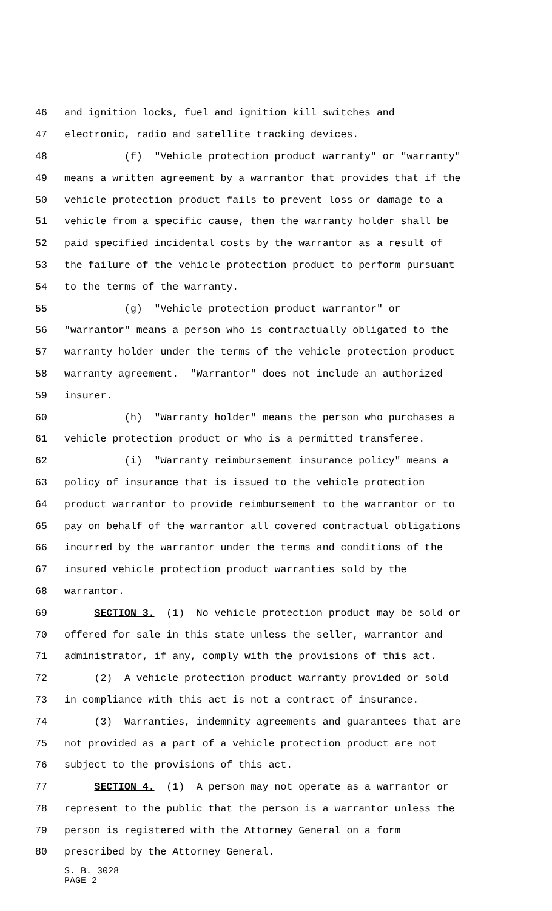46 and ignition locks, fuel and ignition kill switches and
47 electronic, radio and satellite tracking devices.
48 (f) "Vehicle protection product warranty" or "warranty"
49 means a written agreement by a warrantor that provides that if the
50 vehicle protection product fails to prevent loss or damage to a
51 vehicle from a specific cause, then the warranty holder shall be
52 paid specified incidental costs by the warrantor as a result of
53 the failure of the vehicle protection product to perform pursuant
54 to the terms of the warranty.
55 (g) "Vehicle protection product warrantor" or
56 "warrantor" means a person who is contractually obligated to the
57 warranty holder under the terms of the vehicle protection product
58 warranty agreement. "Warrantor" does not include an authorized
59 insurer.
60 (h) "Warranty holder" means the person who purchases a
61 vehicle protection product or who is a permitted transferee.
62 (i) "Warranty reimbursement insurance policy" means a
63 policy of insurance that is issued to the vehicle protection
64 product warrantor to provide reimbursement to the warrantor or to
65 pay on behalf of the warrantor all covered contractual obligations
66 incurred by the warrantor under the terms and conditions of the
67 insured vehicle protection product warranties sold by the
68 warrantor.
69 SECTION 3. (1) No vehicle protection product may be sold or
70 offered for sale in this state unless the seller, warrantor and
71 administrator, if any, comply with the provisions of this act.
72 (2) A vehicle protection product warranty provided or sold
73 in compliance with this act is not a contract of insurance.
74 (3) Warranties, indemnity agreements and guarantees that are
75 not provided as a part of a vehicle protection product are not
76 subject to the provisions of this act.
77 SECTION 4. (1) A person may not operate as a warrantor or
78 represent to the public that the person is a warrantor unless the
79 person is registered with the Attorney General on a form
80 prescribed by the Attorney General.
S. B. 3028
PAGE 2